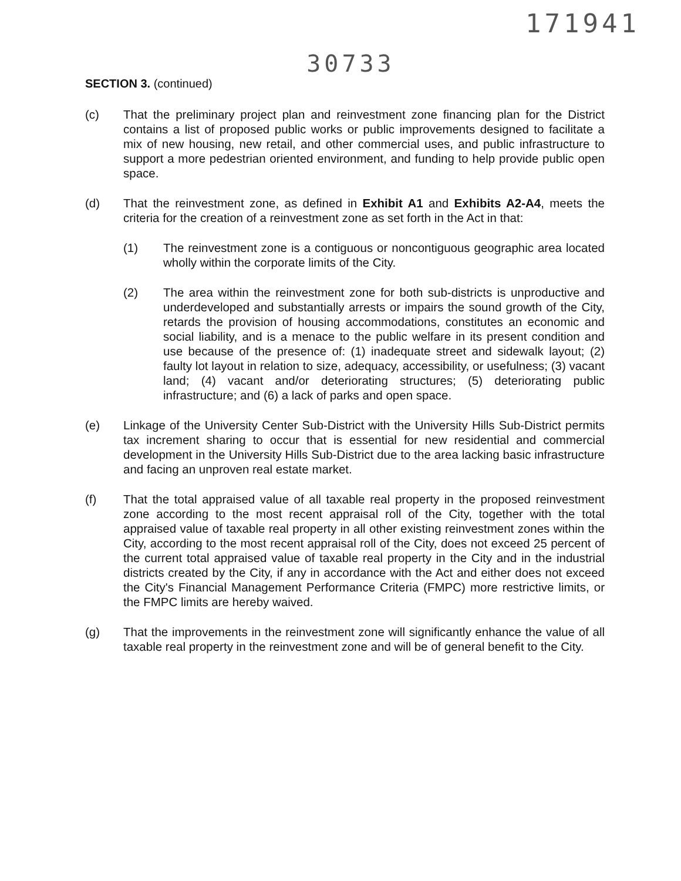171941
30733
SECTION 3. (continued)
(c) That the preliminary project plan and reinvestment zone financing plan for the District contains a list of proposed public works or public improvements designed to facilitate a mix of new housing, new retail, and other commercial uses, and public infrastructure to support a more pedestrian oriented environment, and funding to help provide public open space.
(d) That the reinvestment zone, as defined in Exhibit A1 and Exhibits A2-A4, meets the criteria for the creation of a reinvestment zone as set forth in the Act in that:
(1) The reinvestment zone is a contiguous or noncontiguous geographic area located wholly within the corporate limits of the City.
(2) The area within the reinvestment zone for both sub-districts is unproductive and underdeveloped and substantially arrests or impairs the sound growth of the City, retards the provision of housing accommodations, constitutes an economic and social liability, and is a menace to the public welfare in its present condition and use because of the presence of: (1) inadequate street and sidewalk layout; (2) faulty lot layout in relation to size, adequacy, accessibility, or usefulness; (3) vacant land; (4) vacant and/or deteriorating structures; (5) deteriorating public infrastructure; and (6) a lack of parks and open space.
(e) Linkage of the University Center Sub-District with the University Hills Sub-District permits tax increment sharing to occur that is essential for new residential and commercial development in the University Hills Sub-District due to the area lacking basic infrastructure and facing an unproven real estate market.
(f) That the total appraised value of all taxable real property in the proposed reinvestment zone according to the most recent appraisal roll of the City, together with the total appraised value of taxable real property in all other existing reinvestment zones within the City, according to the most recent appraisal roll of the City, does not exceed 25 percent of the current total appraised value of taxable real property in the City and in the industrial districts created by the City, if any in accordance with the Act and either does not exceed the City's Financial Management Performance Criteria (FMPC) more restrictive limits, or the FMPC limits are hereby waived.
(g) That the improvements in the reinvestment zone will significantly enhance the value of all taxable real property in the reinvestment zone and will be of general benefit to the City.